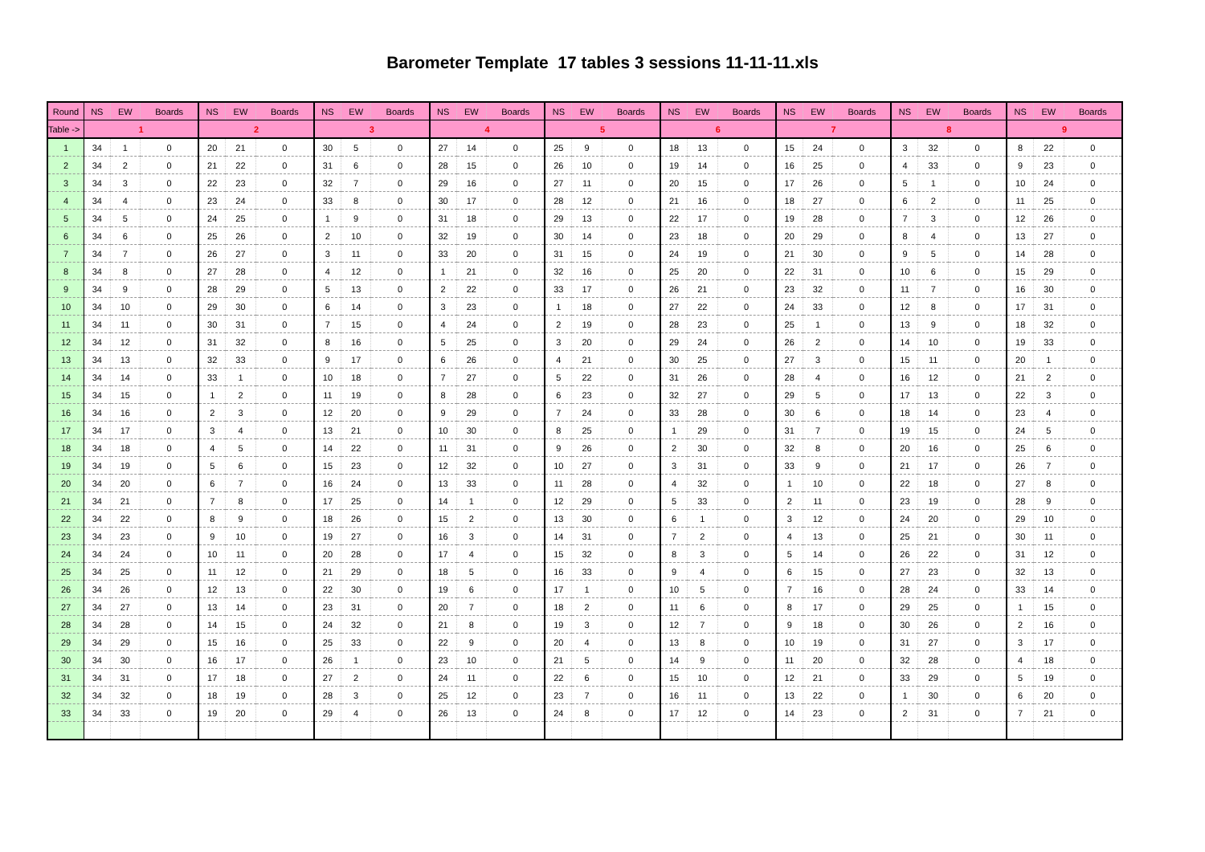Barometer Template 17 tables 3 sessions 11-11-11.xls
| Round | NS | EW | Boards | NS | EW | Boards | NS | EW | Boards | NS | EW | Boards | NS | EW | Boards | NS | EW | Boards | NS | EW | Boards | NS | EW | Boards | NS | EW | Boards |
| --- | --- | --- | --- | --- | --- | --- | --- | --- | --- | --- | --- | --- | --- | --- | --- | --- | --- | --- | --- | --- | --- | --- | --- | --- | --- | --- | --- |
| Table -> | 1 | | | 2 | | | 3 | | | 4 | | | 5 | | | 6 | | | 7 | | | 8 | | | 9 | | |
| 1 | 34 | 1 | 0 | 20 | 21 | 0 | 30 | 5 | 0 | 27 | 14 | 0 | 25 | 9 | 0 | 18 | 13 | 0 | 15 | 24 | 0 | 3 | 32 | 0 | 8 | 22 | 0 |
| 2 | 34 | 2 | 0 | 21 | 22 | 0 | 31 | 6 | 0 | 28 | 15 | 0 | 26 | 10 | 0 | 19 | 14 | 0 | 16 | 25 | 0 | 4 | 33 | 0 | 9 | 23 | 0 |
| 3 | 34 | 3 | 0 | 22 | 23 | 0 | 32 | 7 | 0 | 29 | 16 | 0 | 27 | 11 | 0 | 20 | 15 | 0 | 17 | 26 | 0 | 5 | 1 | 0 | 10 | 24 | 0 |
| 4 | 34 | 4 | 0 | 23 | 24 | 0 | 33 | 8 | 0 | 30 | 17 | 0 | 28 | 12 | 0 | 21 | 16 | 0 | 18 | 27 | 0 | 6 | 2 | 0 | 11 | 25 | 0 |
| 5 | 34 | 5 | 0 | 24 | 25 | 0 | 1 | 9 | 0 | 31 | 18 | 0 | 29 | 13 | 0 | 22 | 17 | 0 | 19 | 28 | 0 | 7 | 3 | 0 | 12 | 26 | 0 |
| 6 | 34 | 6 | 0 | 25 | 26 | 0 | 2 | 10 | 0 | 32 | 19 | 0 | 30 | 14 | 0 | 23 | 18 | 0 | 20 | 29 | 0 | 8 | 4 | 0 | 13 | 27 | 0 |
| 7 | 34 | 7 | 0 | 26 | 27 | 0 | 3 | 11 | 0 | 33 | 20 | 0 | 31 | 15 | 0 | 24 | 19 | 0 | 21 | 30 | 0 | 9 | 5 | 0 | 14 | 28 | 0 |
| 8 | 34 | 8 | 0 | 27 | 28 | 0 | 4 | 12 | 0 | 1 | 21 | 0 | 32 | 16 | 0 | 25 | 20 | 0 | 22 | 31 | 0 | 10 | 6 | 0 | 15 | 29 | 0 |
| 9 | 34 | 9 | 0 | 28 | 29 | 0 | 5 | 13 | 0 | 2 | 22 | 0 | 33 | 17 | 0 | 26 | 21 | 0 | 23 | 32 | 0 | 11 | 7 | 0 | 16 | 30 | 0 |
| 10 | 34 | 10 | 0 | 29 | 30 | 0 | 6 | 14 | 0 | 3 | 23 | 0 | 1 | 18 | 0 | 27 | 22 | 0 | 24 | 33 | 0 | 12 | 8 | 0 | 17 | 31 | 0 |
| 11 | 34 | 11 | 0 | 30 | 31 | 0 | 7 | 15 | 0 | 4 | 24 | 0 | 2 | 19 | 0 | 28 | 23 | 0 | 25 | 1 | 0 | 13 | 9 | 0 | 18 | 32 | 0 |
| 12 | 34 | 12 | 0 | 31 | 32 | 0 | 8 | 16 | 0 | 5 | 25 | 0 | 3 | 20 | 0 | 29 | 24 | 0 | 26 | 2 | 0 | 14 | 10 | 0 | 19 | 33 | 0 |
| 13 | 34 | 13 | 0 | 32 | 33 | 0 | 9 | 17 | 0 | 6 | 26 | 0 | 4 | 21 | 0 | 30 | 25 | 0 | 27 | 3 | 0 | 15 | 11 | 0 | 20 | 1 | 0 |
| 14 | 34 | 14 | 0 | 33 | 1 | 0 | 10 | 18 | 0 | 7 | 27 | 0 | 5 | 22 | 0 | 31 | 26 | 0 | 28 | 4 | 0 | 16 | 12 | 0 | 21 | 2 | 0 |
| 15 | 34 | 15 | 0 | 1 | 2 | 0 | 11 | 19 | 0 | 8 | 28 | 0 | 6 | 23 | 0 | 32 | 27 | 0 | 29 | 5 | 0 | 17 | 13 | 0 | 22 | 3 | 0 |
| 16 | 34 | 16 | 0 | 2 | 3 | 0 | 12 | 20 | 0 | 9 | 29 | 0 | 7 | 24 | 0 | 33 | 28 | 0 | 30 | 6 | 0 | 18 | 14 | 0 | 23 | 4 | 0 |
| 17 | 34 | 17 | 0 | 3 | 4 | 0 | 13 | 21 | 0 | 10 | 30 | 0 | 8 | 25 | 0 | 1 | 29 | 0 | 31 | 7 | 0 | 19 | 15 | 0 | 24 | 5 | 0 |
| 18 | 34 | 18 | 0 | 4 | 5 | 0 | 14 | 22 | 0 | 11 | 31 | 0 | 9 | 26 | 0 | 2 | 30 | 0 | 32 | 8 | 0 | 20 | 16 | 0 | 25 | 6 | 0 |
| 19 | 34 | 19 | 0 | 5 | 6 | 0 | 15 | 23 | 0 | 12 | 32 | 0 | 10 | 27 | 0 | 3 | 31 | 0 | 33 | 9 | 0 | 21 | 17 | 0 | 26 | 7 | 0 |
| 20 | 34 | 20 | 0 | 6 | 7 | 0 | 16 | 24 | 0 | 13 | 33 | 0 | 11 | 28 | 0 | 4 | 32 | 0 | 1 | 10 | 0 | 22 | 18 | 0 | 27 | 8 | 0 |
| 21 | 34 | 21 | 0 | 7 | 8 | 0 | 17 | 25 | 0 | 14 | 1 | 0 | 12 | 29 | 0 | 5 | 33 | 0 | 2 | 11 | 0 | 23 | 19 | 0 | 28 | 9 | 0 |
| 22 | 34 | 22 | 0 | 8 | 9 | 0 | 18 | 26 | 0 | 15 | 2 | 0 | 13 | 30 | 0 | 6 | 1 | 0 | 3 | 12 | 0 | 24 | 20 | 0 | 29 | 10 | 0 |
| 23 | 34 | 23 | 0 | 9 | 10 | 0 | 19 | 27 | 0 | 16 | 3 | 0 | 14 | 31 | 0 | 7 | 2 | 0 | 4 | 13 | 0 | 25 | 21 | 0 | 30 | 11 | 0 |
| 24 | 34 | 24 | 0 | 10 | 11 | 0 | 20 | 28 | 0 | 17 | 4 | 0 | 15 | 32 | 0 | 8 | 3 | 0 | 5 | 14 | 0 | 26 | 22 | 0 | 31 | 12 | 0 |
| 25 | 34 | 25 | 0 | 11 | 12 | 0 | 21 | 29 | 0 | 18 | 5 | 0 | 16 | 33 | 0 | 9 | 4 | 0 | 6 | 15 | 0 | 27 | 23 | 0 | 32 | 13 | 0 |
| 26 | 34 | 26 | 0 | 12 | 13 | 0 | 22 | 30 | 0 | 19 | 6 | 0 | 17 | 1 | 0 | 10 | 5 | 0 | 7 | 16 | 0 | 28 | 24 | 0 | 33 | 14 | 0 |
| 27 | 34 | 27 | 0 | 13 | 14 | 0 | 23 | 31 | 0 | 20 | 7 | 0 | 18 | 2 | 0 | 11 | 6 | 0 | 8 | 17 | 0 | 29 | 25 | 0 | 1 | 15 | 0 |
| 28 | 34 | 28 | 0 | 14 | 15 | 0 | 24 | 32 | 0 | 21 | 8 | 0 | 19 | 3 | 0 | 12 | 7 | 0 | 9 | 18 | 0 | 30 | 26 | 0 | 2 | 16 | 0 |
| 29 | 34 | 29 | 0 | 15 | 16 | 0 | 25 | 33 | 0 | 22 | 9 | 0 | 20 | 4 | 0 | 13 | 8 | 0 | 10 | 19 | 0 | 31 | 27 | 0 | 3 | 17 | 0 |
| 30 | 34 | 30 | 0 | 16 | 17 | 0 | 26 | 1 | 0 | 23 | 10 | 0 | 21 | 5 | 0 | 14 | 9 | 0 | 11 | 20 | 0 | 32 | 28 | 0 | 4 | 18 | 0 |
| 31 | 34 | 31 | 0 | 17 | 18 | 0 | 27 | 2 | 0 | 24 | 11 | 0 | 22 | 6 | 0 | 15 | 10 | 0 | 12 | 21 | 0 | 33 | 29 | 0 | 5 | 19 | 0 |
| 32 | 34 | 32 | 0 | 18 | 19 | 0 | 28 | 3 | 0 | 25 | 12 | 0 | 23 | 7 | 0 | 16 | 11 | 0 | 13 | 22 | 0 | 1 | 30 | 0 | 6 | 20 | 0 |
| 33 | 34 | 33 | 0 | 19 | 20 | 0 | 29 | 4 | 0 | 26 | 13 | 0 | 24 | 8 | 0 | 17 | 12 | 0 | 14 | 23 | 0 | 2 | 31 | 0 | 7 | 21 | 0 |